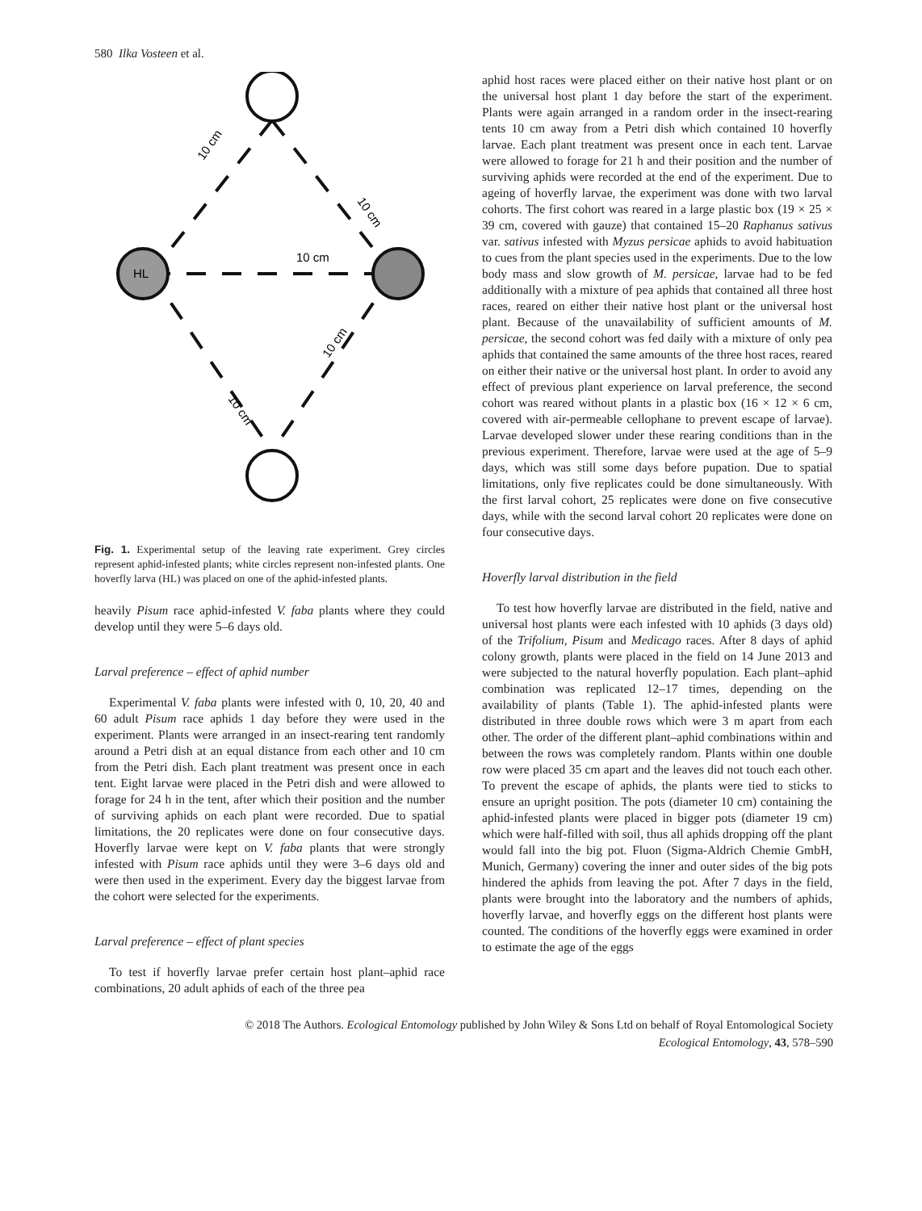580 Ilka Vosteen et al.
HL
10 cm
10 cm
10 cm
10 cm
10 cm
Fig. 1. Experimental setup of the leaving rate experiment. Grey circles represent aphid-infested plants; white circles represent non-infested plants. One hoverfly larva (HL) was placed on one of the aphid-infested plants.
heavily Pisum race aphid-infested V. faba plants where they could develop until they were 5–6 days old.
Larval preference – effect of aphid number
Experimental V. faba plants were infested with 0, 10, 20, 40 and 60 adult Pisum race aphids 1 day before they were used in the experiment. Plants were arranged in an insect-rearing tent randomly around a Petri dish at an equal distance from each other and 10 cm from the Petri dish. Each plant treatment was present once in each tent. Eight larvae were placed in the Petri dish and were allowed to forage for 24 h in the tent, after which their position and the number of surviving aphids on each plant were recorded. Due to spatial limitations, the 20 replicates were done on four consecutive days. Hoverfly larvae were kept on V. faba plants that were strongly infested with Pisum race aphids until they were 3–6 days old and were then used in the experiment. Every day the biggest larvae from the cohort were selected for the experiments.
Larval preference – effect of plant species
To test if hoverfly larvae prefer certain host plant–aphid race combinations, 20 adult aphids of each of the three pea
aphid host races were placed either on their native host plant or on the universal host plant 1 day before the start of the experiment. Plants were again arranged in a random order in the insect-rearing tents 10 cm away from a Petri dish which contained 10 hoverfly larvae. Each plant treatment was present once in each tent. Larvae were allowed to forage for 21 h and their position and the number of surviving aphids were recorded at the end of the experiment. Due to ageing of hoverfly larvae, the experiment was done with two larval cohorts. The first cohort was reared in a large plastic box (19 × 25 × 39 cm, covered with gauze) that contained 15–20 Raphanus sativus var. sativus infested with Myzus persicae aphids to avoid habituation to cues from the plant species used in the experiments. Due to the low body mass and slow growth of M. persicae, larvae had to be fed additionally with a mixture of pea aphids that contained all three host races, reared on either their native host plant or the universal host plant. Because of the unavailability of sufficient amounts of M. persicae, the second cohort was fed daily with a mixture of only pea aphids that contained the same amounts of the three host races, reared on either their native or the universal host plant. In order to avoid any effect of previous plant experience on larval preference, the second cohort was reared without plants in a plastic box (16 × 12 × 6 cm, covered with air-permeable cellophane to prevent escape of larvae). Larvae developed slower under these rearing conditions than in the previous experiment. Therefore, larvae were used at the age of 5–9 days, which was still some days before pupation. Due to spatial limitations, only five replicates could be done simultaneously. With the first larval cohort, 25 replicates were done on five consecutive days, while with the second larval cohort 20 replicates were done on four consecutive days.
Hoverfly larval distribution in the field
To test how hoverfly larvae are distributed in the field, native and universal host plants were each infested with 10 aphids (3 days old) of the Trifolium, Pisum and Medicago races. After 8 days of aphid colony growth, plants were placed in the field on 14 June 2013 and were subjected to the natural hoverfly population. Each plant–aphid combination was replicated 12–17 times, depending on the availability of plants (Table 1). The aphid-infested plants were distributed in three double rows which were 3 m apart from each other. The order of the different plant–aphid combinations within and between the rows was completely random. Plants within one double row were placed 35 cm apart and the leaves did not touch each other. To prevent the escape of aphids, the plants were tied to sticks to ensure an upright position. The pots (diameter 10 cm) containing the aphid-infested plants were placed in bigger pots (diameter 19 cm) which were half-filled with soil, thus all aphids dropping off the plant would fall into the big pot. Fluon (Sigma-Aldrich Chemie GmbH, Munich, Germany) covering the inner and outer sides of the big pots hindered the aphids from leaving the pot. After 7 days in the field, plants were brought into the laboratory and the numbers of aphids, hoverfly larvae, and hoverfly eggs on the different host plants were counted. The conditions of the hoverfly eggs were examined in order to estimate the age of the eggs
© 2018 The Authors. Ecological Entomology published by John Wiley & Sons Ltd on behalf of Royal Entomological Society
Ecological Entomology, 43, 578–590